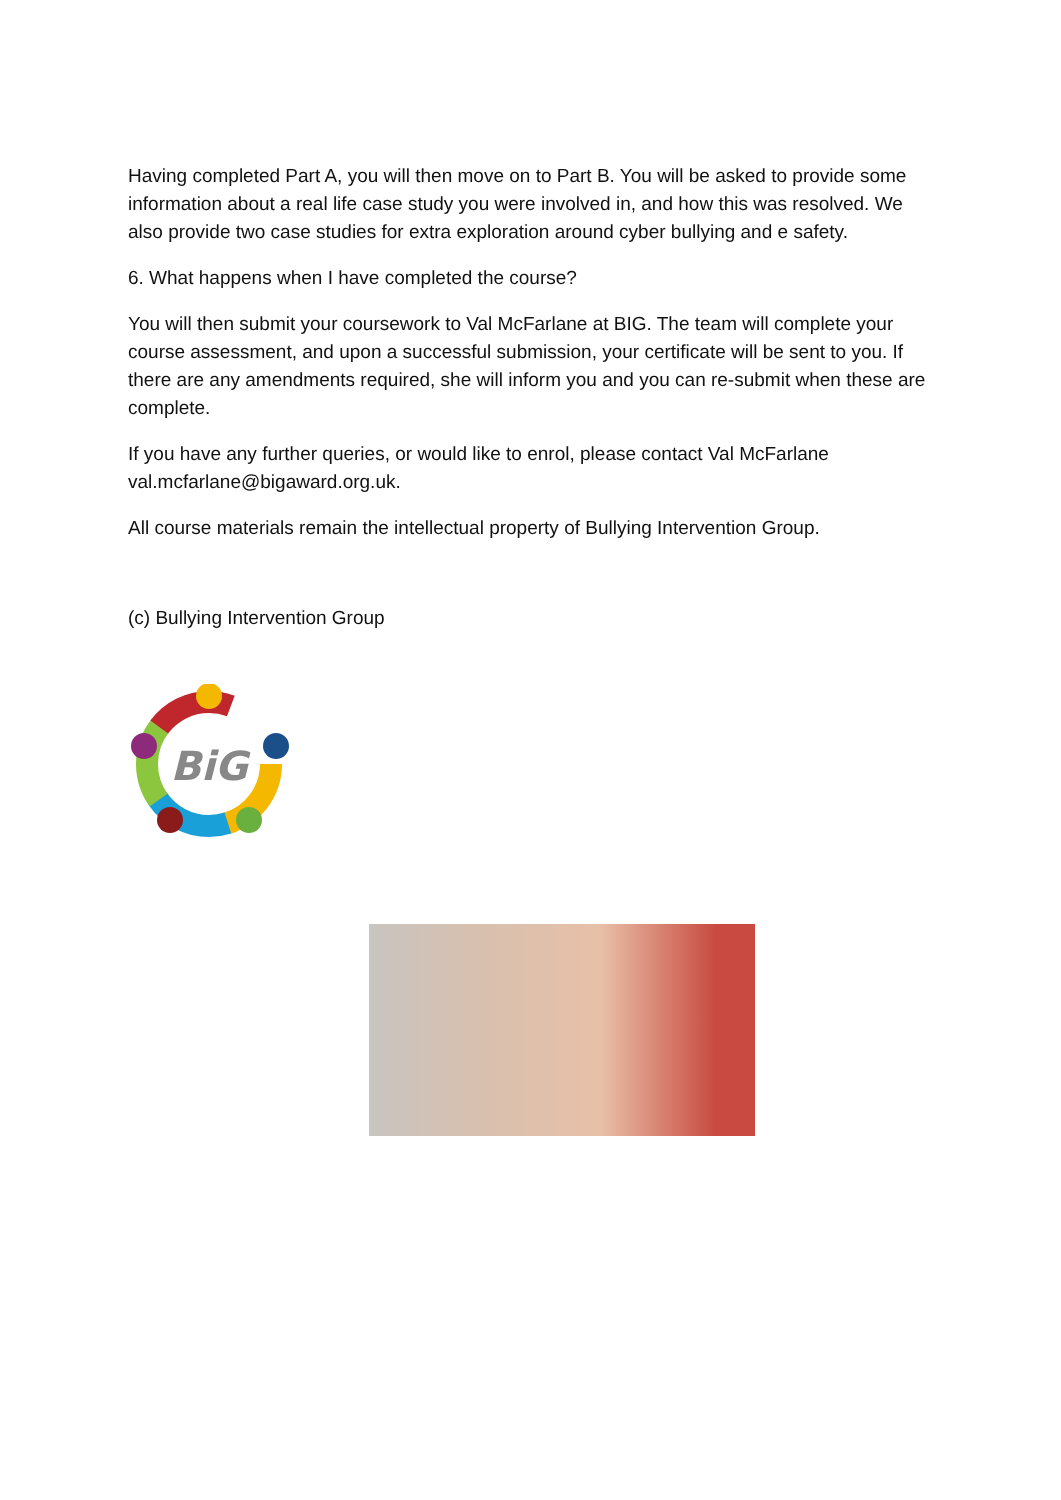Having completed Part A, you will then move on to Part B. You will be asked to provide some information about a real life case study you were involved in, and how this was resolved. We also provide two case studies for extra exploration around cyber bullying and e safety.
6. What happens when I have completed the course?
You will then submit your coursework to Val McFarlane at BIG. The team will complete your course assessment, and upon a successful submission, your certificate will be sent to you. If there are any amendments required, she will inform you and you can re-submit when these are complete.
If you have any further queries, or would like to enrol, please contact Val McFarlane val.mcfarlane@bigaward.org.uk.
All course materials remain the intellectual property of Bullying Intervention Group.
(c) Bullying Intervention Group
BiG